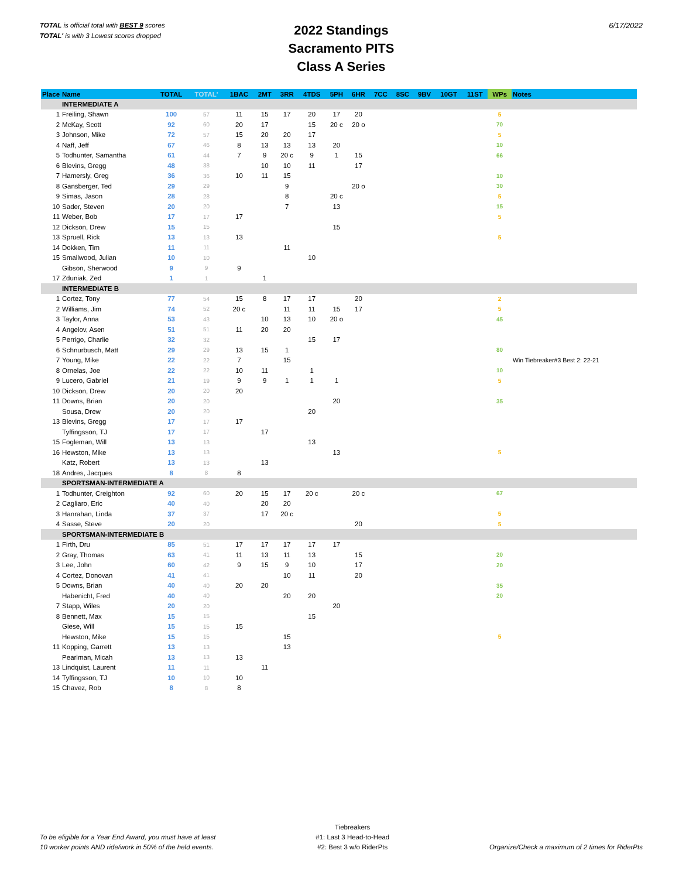TOTAL is official total with BEST 9 scores
TOTAL' is with 3 Lowest scores dropped
2022 Standings
Sacramento PITS
Class A Series
6/17/2022
| Place | Name | TOTAL | TOTAL' | 1BAC | 2MT | 3RR | 4TDS | 5PH | 6HR | 7CC | 8SC | 9BV | 10GT | 11ST | WPs | Notes |
| --- | --- | --- | --- | --- | --- | --- | --- | --- | --- | --- | --- | --- | --- | --- | --- | --- |
| | INTERMEDIATE A | | | | | | | | | | | | | | | |
| 1 | Freiling, Shawn | 100 | 57 | 11 | 15 | 17 | 20 | 17 | 20 | | | | | | 5 | |
| 2 | McKay, Scott | 92 | 60 | 20 | 17 | | 15 | 20 c | 20 o | | | | | | 70 | |
| 3 | Johnson, Mike | 72 | 57 | 15 | 20 | 20 | 17 | | | | | | | | 5 | |
| 4 | Naff, Jeff | 67 | 46 | 8 | 13 | 13 | 13 | 20 | | | | | | | 10 | |
| 5 | Todhunter, Samantha | 61 | 44 | 7 | 9 | 20 c | 9 | 1 | 15 | | | | | | 66 | |
| 6 | Blevins, Gregg | 48 | 38 | | 10 | 10 | 11 | | 17 | | | | | | | |
| 7 | Hamersly, Greg | 36 | 36 | 10 | 11 | 15 | | | | | | | | | 10 | |
| 8 | Gansberger, Ted | 29 | 29 | | | 9 | | | 20 o | | | | | | 30 | |
| 9 | Simas, Jason | 28 | 28 | | | 8 | | 20 c | | | | | | | 5 | |
| 10 | Sader, Steven | 20 | 20 | | | 7 | | 13 | | | | | | | 15 | |
| 11 | Weber, Bob | 17 | 17 | 17 | | | | | | | | | | | 5 | |
| 12 | Dickson, Drew | 15 | 15 | | | | | 15 | | | | | | | | |
| 13 | Spruell, Rick | 13 | 13 | 13 | | | | | | | | | | | 5 | |
| 14 | Dokken, Tim | 11 | 11 | | | 11 | | | | | | | | | | |
| 15 | Smallwood, Julian | 10 | 10 | | | | 10 | | | | | | | | | |
| | Gibson, Sherwood | 9 | 9 | 9 | | | | | | | | | | | | |
| 17 | Zduniak, Zed | 1 | 1 | | 1 | | | | | | | | | | | |
| | INTERMEDIATE B | | | | | | | | | | | | | | | |
| 1 | Cortez, Tony | 77 | 54 | 15 | 8 | 17 | 17 | | 20 | | | | | | 2 | |
| 2 | Williams, Jim | 74 | 52 | 20 c | | 11 | 11 | 15 | 17 | | | | | | 5 | |
| 3 | Taylor, Anna | 53 | 43 | | 10 | 13 | 10 | 20 o | | | | | | | 45 | |
| 4 | Angelov, Asen | 51 | 51 | 11 | 20 | 20 | | | | | | | | | | |
| 5 | Perrigo, Charlie | 32 | 32 | | | | 15 | 17 | | | | | | | | |
| 6 | Schnurbusch, Matt | 29 | 29 | 13 | 15 | 1 | | | | | | | | | 80 | |
| 7 | Young, Mike | 22 | 22 | 7 | | 15 | | | | | | | | | | Win Tiebreaker#3 Best 2: 22-21 |
| 8 | Ornelas, Joe | 22 | 22 | 10 | 11 | | 1 | | | | | | | | 10 | |
| 9 | Lucero, Gabriel | 21 | 19 | 9 | 9 | 1 | 1 | 1 | | | | | | | 5 | |
| 10 | Dickson, Drew | 20 | 20 | 20 | | | | | | | | | | | | |
| 11 | Downs, Brian | 20 | 20 | | | | | 20 | | | | | | | 35 | |
| | Sousa, Drew | 20 | 20 | | | | 20 | | | | | | | | | |
| 13 | Blevins, Gregg | 17 | 17 | 17 | | | | | | | | | | | | |
| | Tyffingsson, TJ | 17 | 17 | | 17 | | | | | | | | | | | |
| 15 | Fogleman, Will | 13 | 13 | | | | 13 | | | | | | | | | |
| 16 | Hewston, Mike | 13 | 13 | | | | | 13 | | | | | | | 5 | |
| | Katz, Robert | 13 | 13 | | 13 | | | | | | | | | | | |
| 18 | Andres, Jacques | 8 | 8 | 8 | | | | | | | | | | | | |
| | SPORTSMAN-INTERMEDIATE A | | | | | | | | | | | | | | | |
| 1 | Todhunter, Creighton | 92 | 60 | 20 | 15 | 17 | 20 c | | 20 c | | | | | | 67 | |
| 2 | Cagliaro, Eric | 40 | 40 | | 20 | 20 | | | | | | | | | | |
| 3 | Hanrahan, Linda | 37 | 37 | | 17 | 20 c | | | | | | | | | 5 | |
| 4 | Sasse, Steve | 20 | 20 | | | | | | 20 | | | | | | 5 | |
| | SPORTSMAN-INTERMEDIATE B | | | | | | | | | | | | | | | |
| 1 | Firth, Dru | 85 | 51 | 17 | 17 | 17 | 17 | 17 | | | | | | | | |
| 2 | Gray, Thomas | 63 | 41 | 11 | 13 | 11 | 13 | | 15 | | | | | | 20 | |
| 3 | Lee, John | 60 | 42 | 9 | 15 | 9 | 10 | | 17 | | | | | | 20 | |
| 4 | Cortez, Donovan | 41 | 41 | | | 10 | 11 | | 20 | | | | | | | |
| 5 | Downs, Brian | 40 | 40 | 20 | 20 | | | | | | | | | | 35 | |
| | Habenicht, Fred | 40 | 40 | | | 20 | 20 | | | | | | | | 20 | |
| 7 | Stapp, Wiles | 20 | 20 | | | | | 20 | | | | | | | | |
| 8 | Bennett, Max | 15 | 15 | | | | 15 | | | | | | | | | |
| | Giese, Will | 15 | 15 | 15 | | | | | | | | | | | | |
| | Hewston, Mike | 15 | 15 | | | 15 | | | | | | | | | 5 | |
| 11 | Kopping, Garrett | 13 | 13 | | | 13 | | | | | | | | | | |
| | Pearlman, Micah | 13 | 13 | 13 | | | | | | | | | | | | |
| 13 | Lindquist, Laurent | 11 | 11 | | 11 | | | | | | | | | | | |
| 14 | Tyffingsson, TJ | 10 | 10 | 10 | | | | | | | | | | | | |
| 15 | Chavez, Rob | 8 | 8 | 8 | | | | | | | | | | | | |
To be eligible for a Year End Award, you must have at least
10 worker points AND ride/work in 50% of the held events.
Tiebreakers
#1: Last 3 Head-to-Head
#2: Best 3 w/o RiderPts
Organize/Check a maximum of 2 times for RiderPts